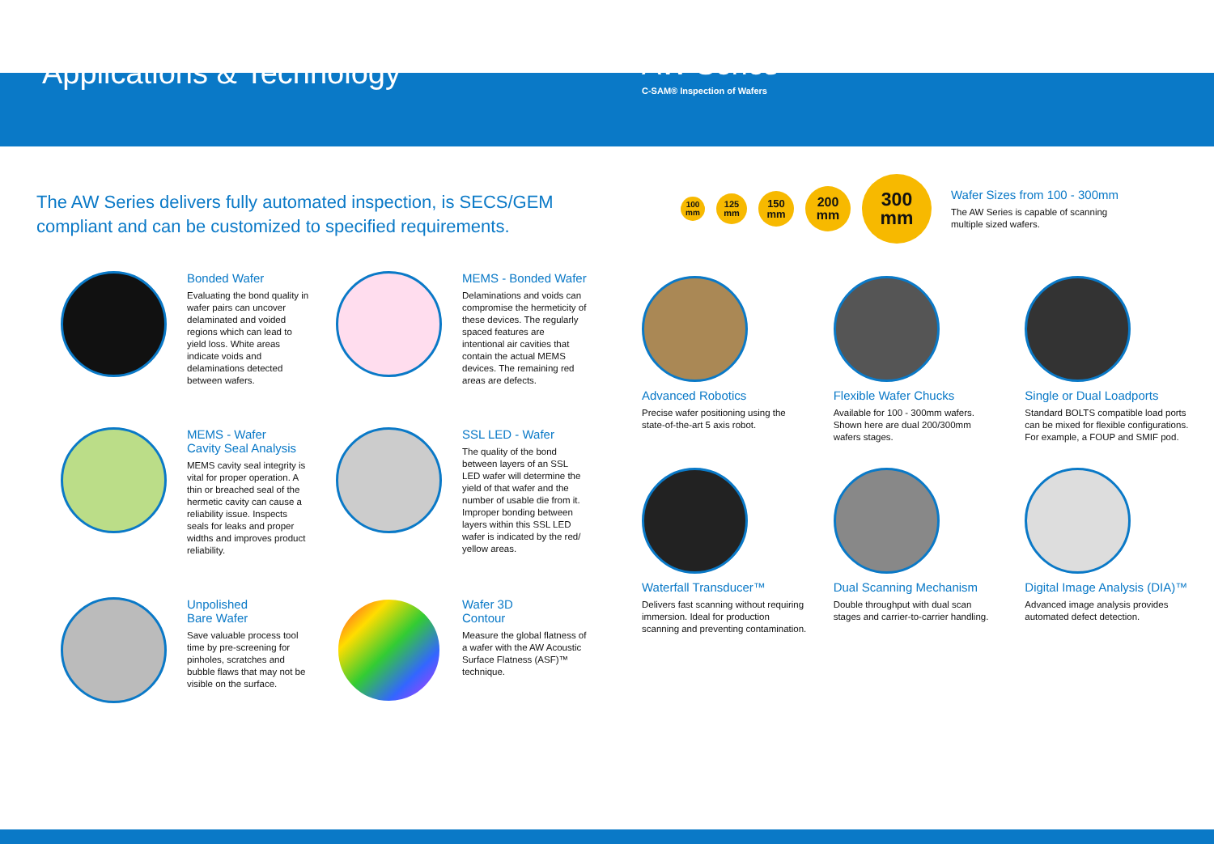Applications & Technology
AW Series™
C-SAM® Inspection of Wafers
The AW Series delivers fully automated inspection, is SECS/GEM compliant and can be customized to specified requirements.
Bonded Wafer
Evaluating the bond quality in wafer pairs can uncover delaminated and voided regions which can lead to yield loss. White areas indicate voids and delaminations detected between wafers.
MEMS - Bonded Wafer
Delaminations and voids can compromise the hermeticity of these devices. The regularly spaced features are intentional air cavities that contain the actual MEMS devices. The remaining red areas are defects.
MEMS - Wafer
Cavity Seal Analysis
MEMS cavity seal integrity is vital for proper operation. A thin or breached seal of the hermetic cavity can cause a reliability issue. Inspects seals for leaks and proper widths and improves product reliability.
SSL LED - Wafer
The quality of the bond between layers of an SSL LED wafer will determine the yield of that wafer and the number of usable die from it. Improper bonding between layers within this SSL LED wafer is indicated by the red/ yellow areas.
Unpolished
Bare Wafer
Save valuable process tool time by pre-screening for pinholes, scratches and bubble flaws that may not be visible on the surface.
Wafer 3D
Contour
Measure the global flatness of a wafer with the AW Acoustic Surface Flatness (ASF)™ technique.
100
mm
125
mm
150
mm
200
mm
300
mm
Wafer Sizes from 100 - 300mm
The AW Series is capable of scanning
multiple sized wafers.
Advanced Robotics
Precise wafer positioning using the state-of-the-art 5 axis robot.
Flexible Wafer Chucks
Available for 100 - 300mm wafers. Shown here are dual 200/300mm wafers stages.
Single or Dual Loadports
Standard BOLTS compatible load ports can be mixed for flexible configurations. For example, a FOUP and SMIF pod.
Waterfall Transducer™
Delivers fast scanning without requiring immersion. Ideal for production scanning and preventing contamination.
Dual Scanning Mechanism
Double throughput with dual scan stages and carrier-to-carrier handling.
Digital Image Analysis (DIA)™
Advanced image analysis provides automated defect detection.